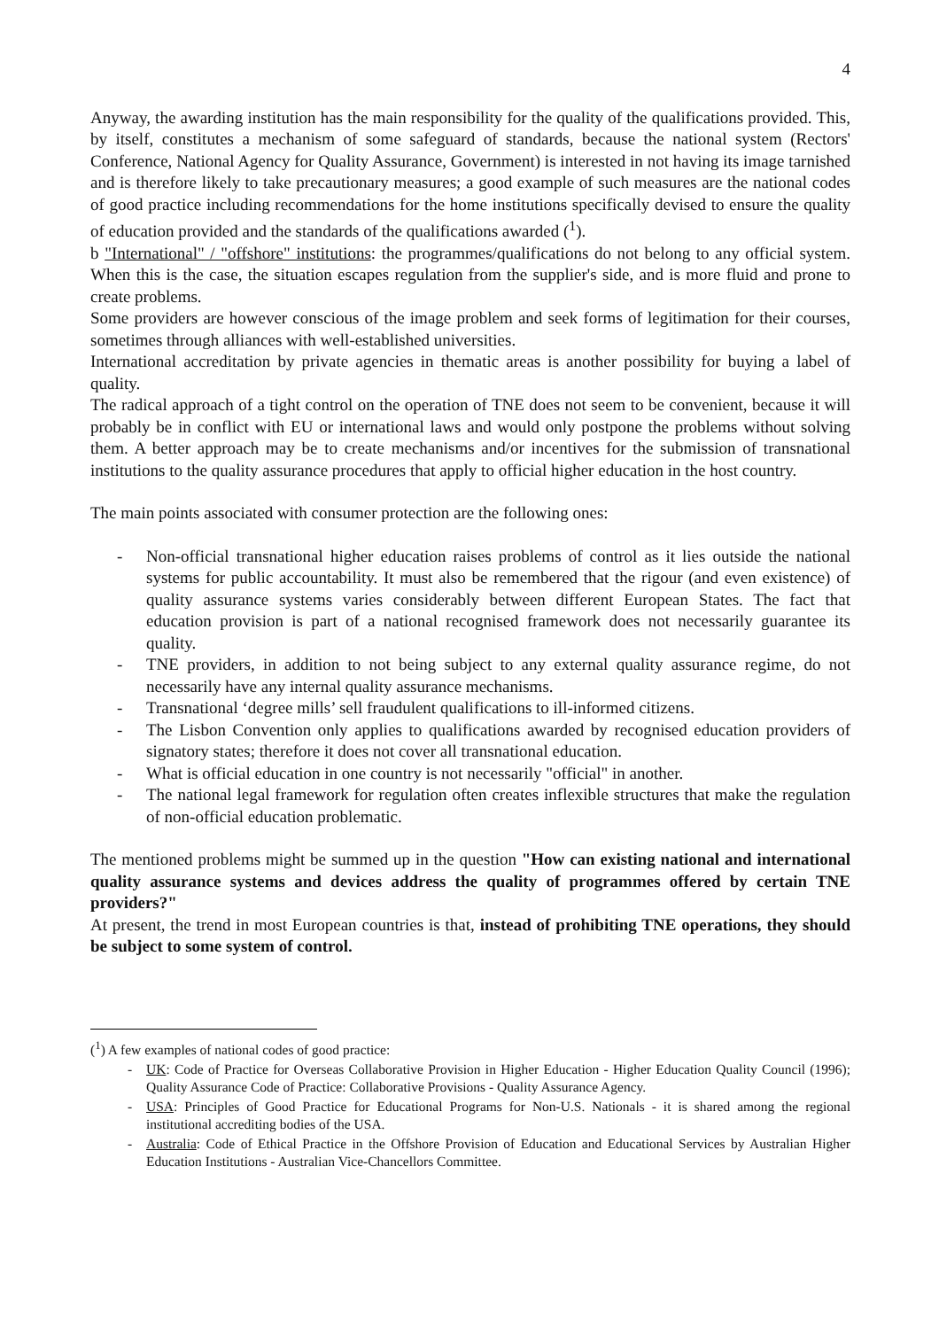4
Anyway, the awarding institution has the main responsibility for the quality of the qualifications provided. This, by itself, constitutes a mechanism of some safeguard of standards, because the national system (Rectors' Conference, National Agency for Quality Assurance, Government) is interested in not having its image tarnished and is therefore likely to take precautionary measures; a good example of such measures are the national codes of good practice including recommendations for the home institutions specifically devised to ensure the quality of education provided and the standards of the qualifications awarded (<sup>1</sup>).
b "International" / "offshore" institutions: the programmes/qualifications do not belong to any official system. When this is the case, the situation escapes regulation from the supplier's side, and is more fluid and prone to create problems.
Some providers are however conscious of the image problem and seek forms of legitimation for their courses, sometimes through alliances with well-established universities.
International accreditation by private agencies in thematic areas is another possibility for buying a label of quality.
The radical approach of a tight control on the operation of TNE does not seem to be convenient, because it will probably be in conflict with EU or international laws and would only postpone the problems without solving them. A better approach may be to create mechanisms and/or incentives for the submission of transnational institutions to the quality assurance procedures that apply to official higher education in the host country.
The main points associated with consumer protection are the following ones:
- Non-official transnational higher education raises problems of control as it lies outside the national systems for public accountability. It must also be remembered that the rigour (and even existence) of quality assurance systems varies considerably between different European States. The fact that education provision is part of a national recognised framework does not necessarily guarantee its quality.
- TNE providers, in addition to not being subject to any external quality assurance regime, do not necessarily have any internal quality assurance mechanisms.
- Transnational ‘degree mills’ sell fraudulent qualifications to ill-informed citizens.
- The Lisbon Convention only applies to qualifications awarded by recognised education providers of signatory states; therefore it does not cover all transnational education.
- What is official education in one country is not necessarily "official" in another.
- The national legal framework for regulation often creates inflexible structures that make the regulation of non-official education problematic.
The mentioned problems might be summed up in the question "How can existing national and international quality assurance systems and devices address the quality of programmes offered by certain TNE providers?"
At present, the trend in most European countries is that, instead of prohibiting TNE operations, they should be subject to some system of control.
(<sup>1</sup>) A few examples of national codes of good practice:
- UK: Code of Practice for Overseas Collaborative Provision in Higher Education - Higher Education Quality Council (1996); Quality Assurance Code of Practice: Collaborative Provisions - Quality Assurance Agency.
- USA: Principles of Good Practice for Educational Programs for Non-U.S. Nationals - it is shared among the regional institutional accrediting bodies of the USA.
- Australia: Code of Ethical Practice in the Offshore Provision of Education and Educational Services by Australian Higher Education Institutions - Australian Vice-Chancellors Committee.